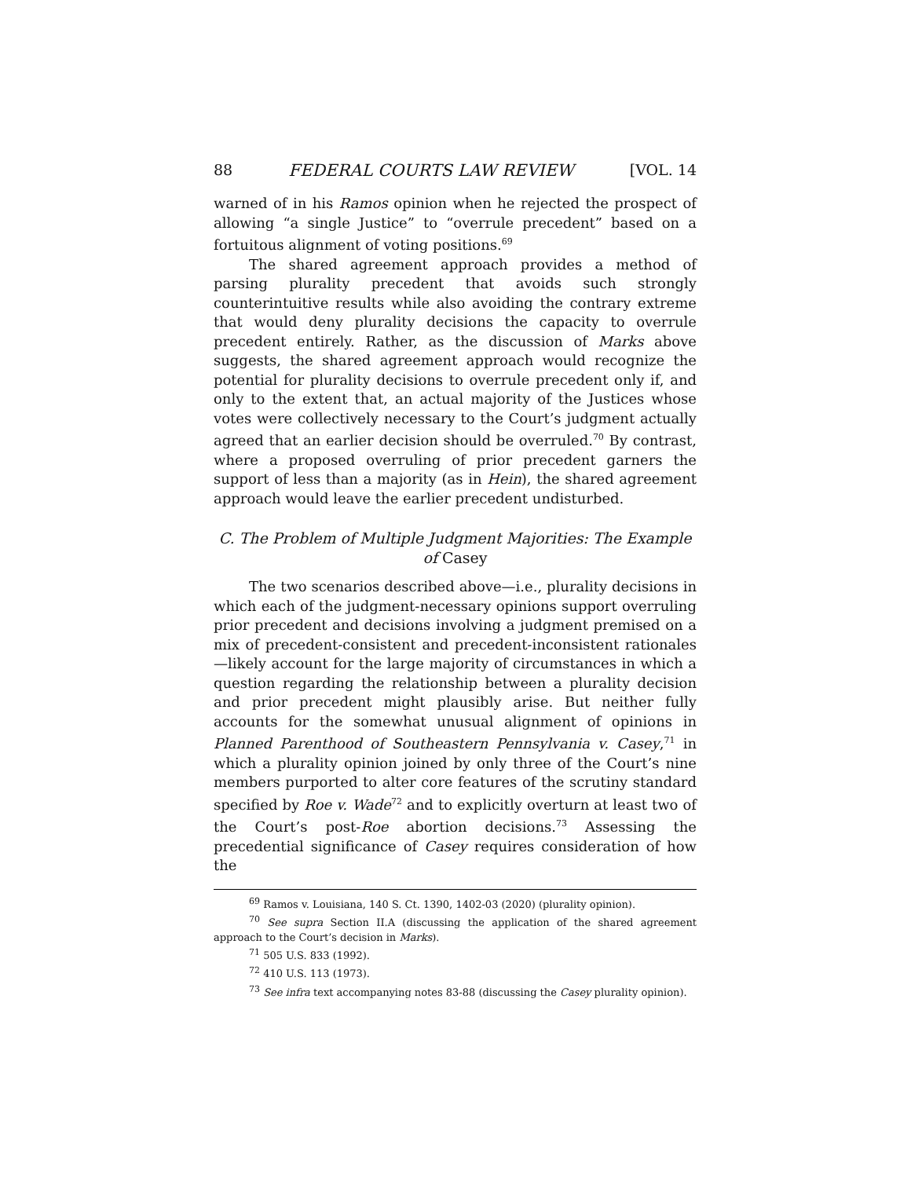88 FEDERAL COURTS LAW REVIEW [VOL. 14
warned of in his Ramos opinion when he rejected the prospect of allowing “a single Justice” to “overrule precedent” based on a fortuitous alignment of voting positions.<sup>69</sup>
The shared agreement approach provides a method of parsing plurality precedent that avoids such strongly counterintuitive results while also avoiding the contrary extreme that would deny plurality decisions the capacity to overrule precedent entirely. Rather, as the discussion of Marks above suggests, the shared agreement approach would recognize the potential for plurality decisions to overrule precedent only if, and only to the extent that, an actual majority of the Justices whose votes were collectively necessary to the Court’s judgment actually agreed that an earlier decision should be overruled.<sup>70</sup> By contrast, where a proposed overruling of prior precedent garners the support of less than a majority (as in Hein), the shared agreement approach would leave the earlier precedent undisturbed.
C. The Problem of Multiple Judgment Majorities: The Example of Casey
The two scenarios described above—i.e., plurality decisions in which each of the judgment-necessary opinions support overruling prior precedent and decisions involving a judgment premised on a mix of precedent-consistent and precedent-inconsistent rationales—likely account for the large majority of circumstances in which a question regarding the relationship between a plurality decision and prior precedent might plausibly arise. But neither fully accounts for the somewhat unusual alignment of opinions in Planned Parenthood of Southeastern Pennsylvania v. Casey,<sup>71</sup> in which a plurality opinion joined by only three of the Court’s nine members purported to alter core features of the scrutiny standard specified by Roe v. Wade<sup>72</sup> and to explicitly overturn at least two of the Court’s post-Roe abortion decisions.<sup>73</sup> Assessing the precedential significance of Casey requires consideration of how the
<sup>69</sup> Ramos v. Louisiana, 140 S. Ct. 1390, 1402-03 (2020) (plurality opinion).
<sup>70</sup> See supra Section II.A (discussing the application of the shared agreement approach to the Court’s decision in Marks).
<sup>71</sup> 505 U.S. 833 (1992).
<sup>72</sup> 410 U.S. 113 (1973).
<sup>73</sup> See infra text accompanying notes 83-88 (discussing the Casey plurality opinion).